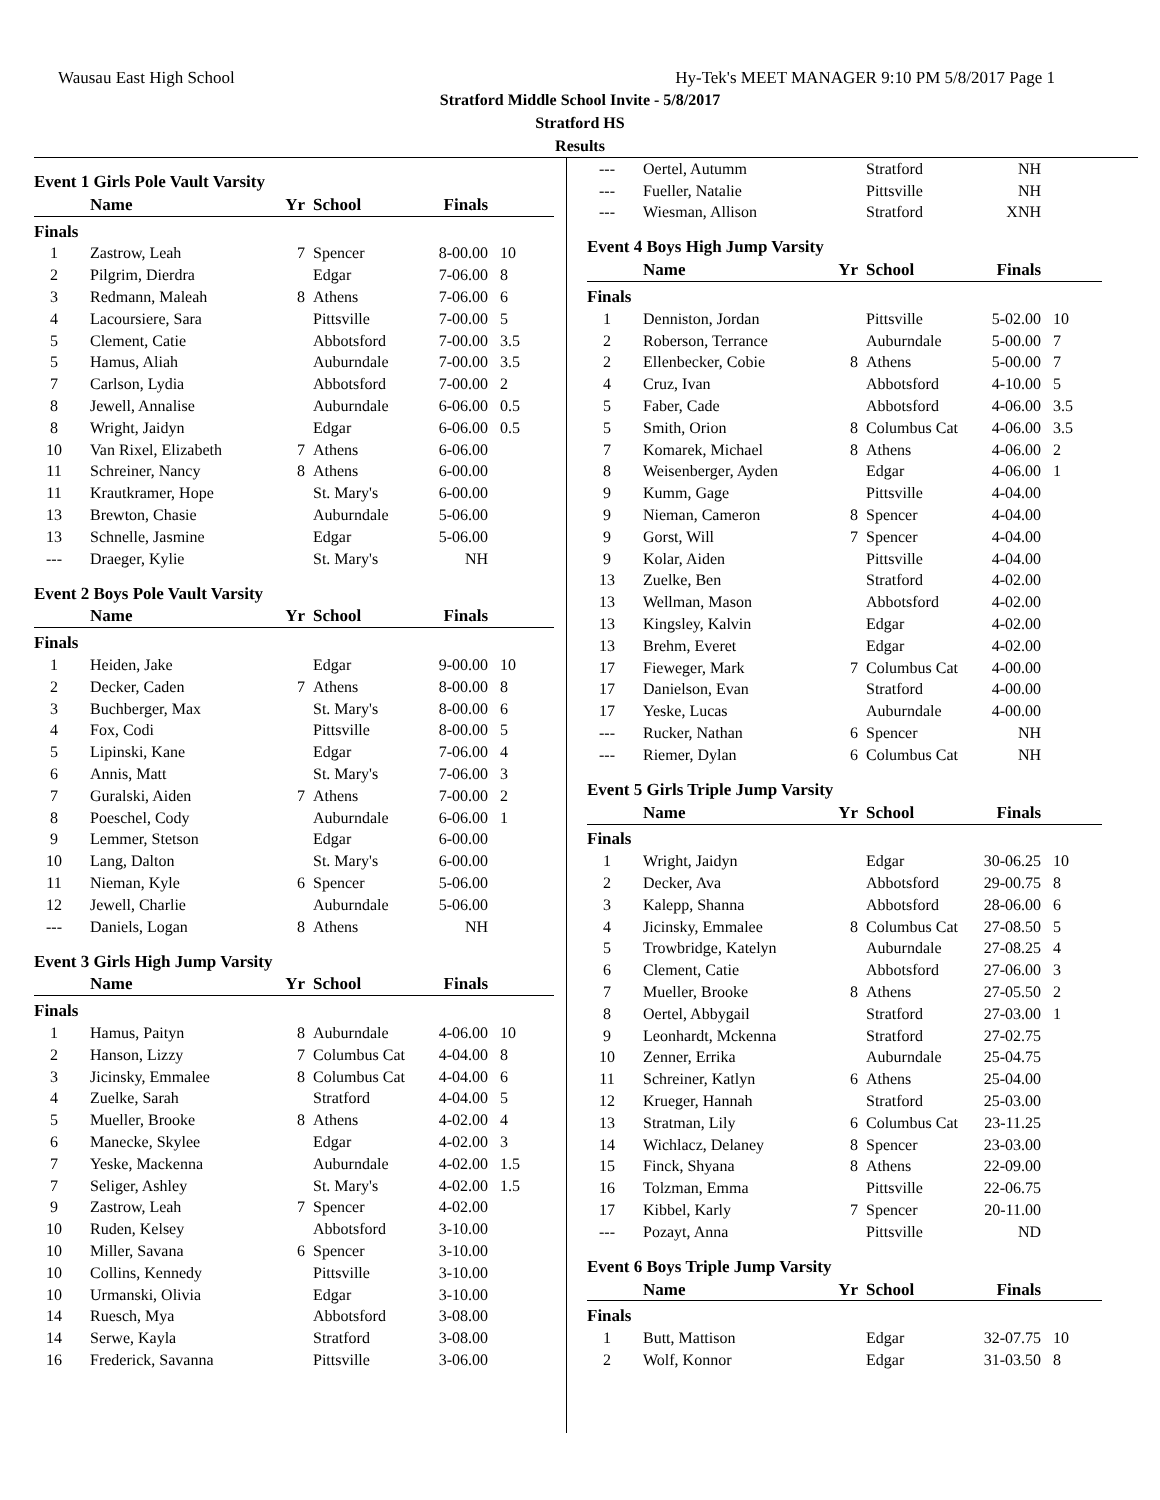Wausau East High School Hy-Tek's MEET MANAGER 9:10 PM 5/8/2017 Page 1
Stratford Middle School Invite - 5/8/2017
Stratford HS
Results
Event 1 Girls Pole Vault Varsity
| | Name | Yr | School | Finals | |
| --- | --- | --- | --- | --- | --- |
| Finals | | | | | |
| 1 | Zastrow, Leah | 7 | Spencer | 8-00.00 | 10 |
| 2 | Pilgrim, Dierdra | | Edgar | 7-06.00 | 8 |
| 3 | Redmann, Maleah | 8 | Athens | 7-06.00 | 6 |
| 4 | Lacoursiere, Sara | | Pittsville | 7-00.00 | 5 |
| 5 | Clement, Catie | | Abbotsford | 7-00.00 | 3.5 |
| 5 | Hamus, Aliah | | Auburndale | 7-00.00 | 3.5 |
| 7 | Carlson, Lydia | | Abbotsford | 7-00.00 | 2 |
| 8 | Jewell, Annalise | | Auburndale | 6-06.00 | 0.5 |
| 8 | Wright, Jaidyn | | Edgar | 6-06.00 | 0.5 |
| 10 | Van Rixel, Elizabeth | 7 | Athens | 6-06.00 | |
| 11 | Schreiner, Nancy | 8 | Athens | 6-00.00 | |
| 11 | Krautkramer, Hope | | St. Mary's | 6-00.00 | |
| 13 | Brewton, Chasie | | Auburndale | 5-06.00 | |
| 13 | Schnelle, Jasmine | | Edgar | 5-06.00 | |
| --- | Draeger, Kylie | | St. Mary's | NH | |
Event 2 Boys Pole Vault Varsity
| | Name | Yr | School | Finals | |
| --- | --- | --- | --- | --- | --- |
| Finals | | | | | |
| 1 | Heiden, Jake | | Edgar | 9-00.00 | 10 |
| 2 | Decker, Caden | 7 | Athens | 8-00.00 | 8 |
| 3 | Buchberger, Max | | St. Mary's | 8-00.00 | 6 |
| 4 | Fox, Codi | | Pittsville | 8-00.00 | 5 |
| 5 | Lipinski, Kane | | Edgar | 7-06.00 | 4 |
| 6 | Annis, Matt | | St. Mary's | 7-06.00 | 3 |
| 7 | Guralski, Aiden | 7 | Athens | 7-00.00 | 2 |
| 8 | Poeschel, Cody | | Auburndale | 6-06.00 | 1 |
| 9 | Lemmer, Stetson | | Edgar | 6-00.00 | |
| 10 | Lang, Dalton | | St. Mary's | 6-00.00 | |
| 11 | Nieman, Kyle | 6 | Spencer | 5-06.00 | |
| 12 | Jewell, Charlie | | Auburndale | 5-06.00 | |
| --- | Daniels, Logan | 8 | Athens | NH | |
Event 3 Girls High Jump Varsity
| | Name | Yr | School | Finals | |
| --- | --- | --- | --- | --- | --- |
| Finals | | | | | |
| 1 | Hamus, Paityn | 8 | Auburndale | 4-06.00 | 10 |
| 2 | Hanson, Lizzy | 7 | Columbus Cat | 4-04.00 | 8 |
| 3 | Jicinsky, Emmalee | 8 | Columbus Cat | 4-04.00 | 6 |
| 4 | Zuelke, Sarah | | Stratford | 4-04.00 | 5 |
| 5 | Mueller, Brooke | 8 | Athens | 4-02.00 | 4 |
| 6 | Manecke, Skylee | | Edgar | 4-02.00 | 3 |
| 7 | Yeske, Mackenna | | Auburndale | 4-02.00 | 1.5 |
| 7 | Seliger, Ashley | | St. Mary's | 4-02.00 | 1.5 |
| 9 | Zastrow, Leah | 7 | Spencer | 4-02.00 | |
| 10 | Ruden, Kelsey | | Abbotsford | 3-10.00 | |
| 10 | Miller, Savana | 6 | Spencer | 3-10.00 | |
| 10 | Collins, Kennedy | | Pittsville | 3-10.00 | |
| 10 | Urmanski, Olivia | | Edgar | 3-10.00 | |
| 14 | Ruesch, Mya | | Abbotsford | 3-08.00 | |
| 14 | Serwe, Kayla | | Stratford | 3-08.00 | |
| 16 | Frederick, Savanna | | Pittsville | 3-06.00 | |
| --- | Oertel, Autumm | | Stratford | NH | |
| --- | Fueller, Natalie | | Pittsville | NH | |
| --- | Wiesman, Allison | | Stratford | XNH | |
Event 4 Boys High Jump Varsity
| | Name | Yr | School | Finals | |
| --- | --- | --- | --- | --- | --- |
| Finals | | | | | |
| 1 | Denniston, Jordan | | Pittsville | 5-02.00 | 10 |
| 2 | Roberson, Terrance | | Auburndale | 5-00.00 | 7 |
| 2 | Ellenbecker, Cobie | 8 | Athens | 5-00.00 | 7 |
| 4 | Cruz, Ivan | | Abbotsford | 4-10.00 | 5 |
| 5 | Faber, Cade | | Abbotsford | 4-06.00 | 3.5 |
| 5 | Smith, Orion | 8 | Columbus Cat | 4-06.00 | 3.5 |
| 7 | Komarek, Michael | 8 | Athens | 4-06.00 | 2 |
| 8 | Weisenberger, Ayden | | Edgar | 4-06.00 | 1 |
| 9 | Kumm, Gage | | Pittsville | 4-04.00 | |
| 9 | Nieman, Cameron | 8 | Spencer | 4-04.00 | |
| 9 | Gorst, Will | 7 | Spencer | 4-04.00 | |
| 9 | Kolar, Aiden | | Pittsville | 4-04.00 | |
| 13 | Zuelke, Ben | | Stratford | 4-02.00 | |
| 13 | Wellman, Mason | | Abbotsford | 4-02.00 | |
| 13 | Kingsley, Kalvin | | Edgar | 4-02.00 | |
| 13 | Brehm, Everet | | Edgar | 4-02.00 | |
| 17 | Fieweger, Mark | 7 | Columbus Cat | 4-00.00 | |
| 17 | Danielson, Evan | | Stratford | 4-00.00 | |
| 17 | Yeske, Lucas | | Auburndale | 4-00.00 | |
| --- | Rucker, Nathan | 6 | Spencer | NH | |
| --- | Riemer, Dylan | 6 | Columbus Cat | NH | |
Event 5 Girls Triple Jump Varsity
| | Name | Yr | School | Finals | |
| --- | --- | --- | --- | --- | --- |
| Finals | | | | | |
| 1 | Wright, Jaidyn | | Edgar | 30-06.25 | 10 |
| 2 | Decker, Ava | | Abbotsford | 29-00.75 | 8 |
| 3 | Kalepp, Shanna | | Abbotsford | 28-06.00 | 6 |
| 4 | Jicinsky, Emmalee | 8 | Columbus Cat | 27-08.50 | 5 |
| 5 | Trowbridge, Katelyn | | Auburndale | 27-08.25 | 4 |
| 6 | Clement, Catie | | Abbotsford | 27-06.00 | 3 |
| 7 | Mueller, Brooke | 8 | Athens | 27-05.50 | 2 |
| 8 | Oertel, Abbygail | | Stratford | 27-03.00 | 1 |
| 9 | Leonhardt, Mckenna | | Stratford | 27-02.75 | |
| 10 | Zenner, Errika | | Auburndale | 25-04.75 | |
| 11 | Schreiner, Katlyn | 6 | Athens | 25-04.00 | |
| 12 | Krueger, Hannah | | Stratford | 25-03.00 | |
| 13 | Stratman, Lily | 6 | Columbus Cat | 23-11.25 | |
| 14 | Wichlacz, Delaney | 8 | Spencer | 23-03.00 | |
| 15 | Finck, Shyana | 8 | Athens | 22-09.00 | |
| 16 | Tolzman, Emma | | Pittsville | 22-06.75 | |
| 17 | Kibbel, Karly | 7 | Spencer | 20-11.00 | |
| --- | Pozayt, Anna | | Pittsville | ND | |
Event 6 Boys Triple Jump Varsity
| | Name | Yr | School | Finals | |
| --- | --- | --- | --- | --- | --- |
| Finals | | | | | |
| 1 | Butt, Mattison | | Edgar | 32-07.75 | 10 |
| 2 | Wolf, Konnor | | Edgar | 31-03.50 | 8 |